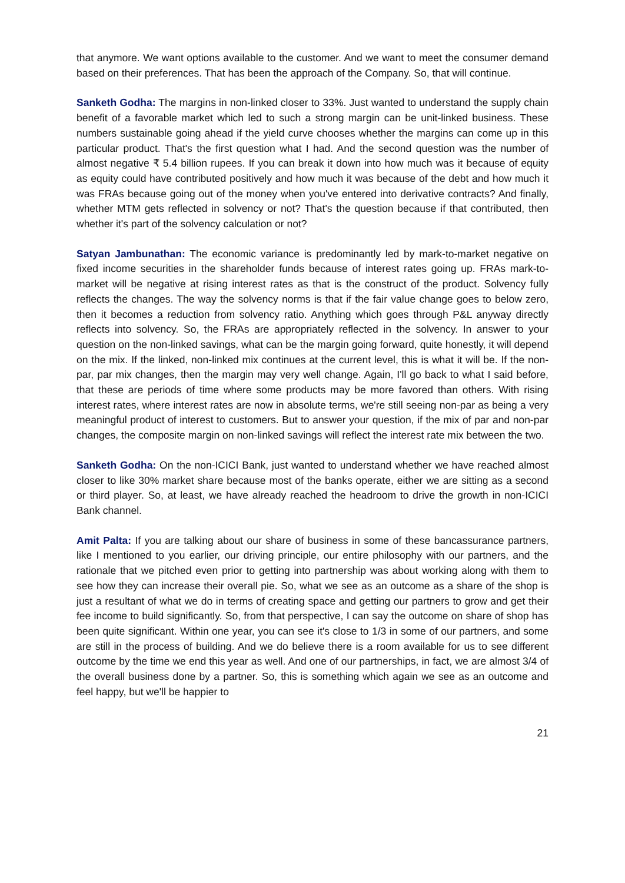that anymore. We want options available to the customer. And we want to meet the consumer demand based on their preferences. That has been the approach of the Company. So, that will continue.
Sanketh Godha: The margins in non-linked closer to 33%. Just wanted to understand the supply chain benefit of a favorable market which led to such a strong margin can be unit-linked business. These numbers sustainable going ahead if the yield curve chooses whether the margins can come up in this particular product. That's the first question what I had. And the second question was the number of almost negative ₹ 5.4 billion rupees. If you can break it down into how much was it because of equity as equity could have contributed positively and how much it was because of the debt and how much it was FRAs because going out of the money when you've entered into derivative contracts? And finally, whether MTM gets reflected in solvency or not? That's the question because if that contributed, then whether it's part of the solvency calculation or not?
Satyan Jambunathan: The economic variance is predominantly led by mark-to-market negative on fixed income securities in the shareholder funds because of interest rates going up. FRAs mark-to-market will be negative at rising interest rates as that is the construct of the product. Solvency fully reflects the changes. The way the solvency norms is that if the fair value change goes to below zero, then it becomes a reduction from solvency ratio. Anything which goes through P&L anyway directly reflects into solvency. So, the FRAs are appropriately reflected in the solvency. In answer to your question on the non-linked savings, what can be the margin going forward, quite honestly, it will depend on the mix. If the linked, non-linked mix continues at the current level, this is what it will be. If the non-par, par mix changes, then the margin may very well change. Again, I'll go back to what I said before, that these are periods of time where some products may be more favored than others. With rising interest rates, where interest rates are now in absolute terms, we're still seeing non-par as being a very meaningful product of interest to customers. But to answer your question, if the mix of par and non-par changes, the composite margin on non-linked savings will reflect the interest rate mix between the two.
Sanketh Godha: On the non-ICICI Bank, just wanted to understand whether we have reached almost closer to like 30% market share because most of the banks operate, either we are sitting as a second or third player. So, at least, we have already reached the headroom to drive the growth in non-ICICI Bank channel.
Amit Palta: If you are talking about our share of business in some of these bancassurance partners, like I mentioned to you earlier, our driving principle, our entire philosophy with our partners, and the rationale that we pitched even prior to getting into partnership was about working along with them to see how they can increase their overall pie. So, what we see as an outcome as a share of the shop is just a resultant of what we do in terms of creating space and getting our partners to grow and get their fee income to build significantly. So, from that perspective, I can say the outcome on share of shop has been quite significant. Within one year, you can see it's close to 1/3 in some of our partners, and some are still in the process of building. And we do believe there is a room available for us to see different outcome by the time we end this year as well. And one of our partnerships, in fact, we are almost 3/4 of the overall business done by a partner. So, this is something which again we see as an outcome and feel happy, but we'll be happier to
21